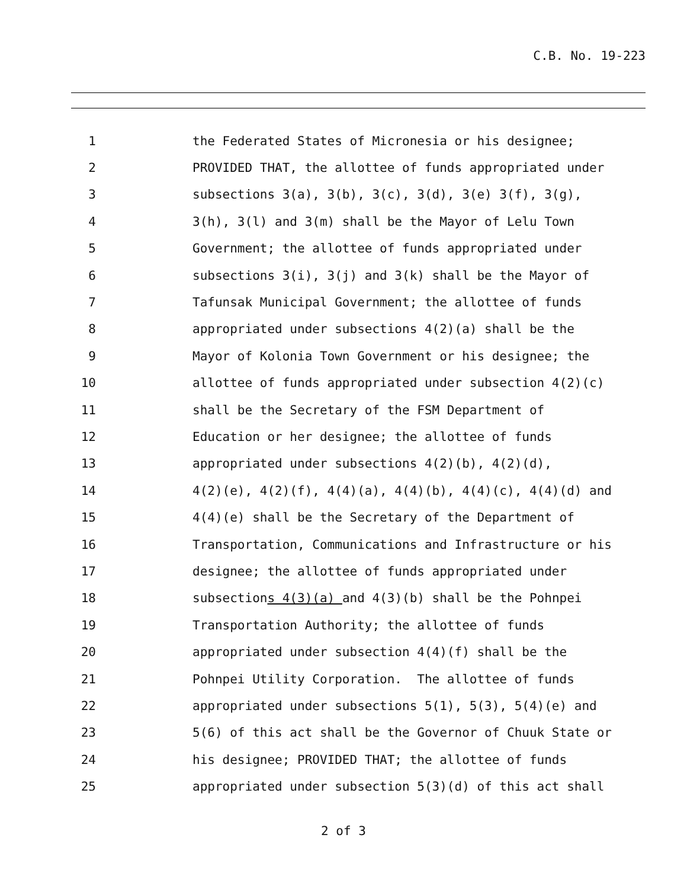C.B. No. 19-223
1 the Federated States of Micronesia or his designee;
2 PROVIDED THAT, the allottee of funds appropriated under
3 subsections 3(a), 3(b), 3(c), 3(d), 3(e) 3(f), 3(g),
4 3(h), 3(l) and 3(m) shall be the Mayor of Lelu Town
5 Government; the allottee of funds appropriated under
6 subsections 3(i), 3(j) and 3(k) shall be the Mayor of
7 Tafunsak Municipal Government; the allottee of funds
8 appropriated under subsections 4(2)(a) shall be the
9 Mayor of Kolonia Town Government or his designee; the
10 allottee of funds appropriated under subsection 4(2)(c)
11 shall be the Secretary of the FSM Department of
12 Education or her designee; the allottee of funds
13 appropriated under subsections 4(2)(b), 4(2)(d),
14 4(2)(e), 4(2)(f), 4(4)(a), 4(4)(b), 4(4)(c), 4(4)(d) and
15 4(4)(e) shall be the Secretary of the Department of
16 Transportation, Communications and Infrastructure or his
17 designee; the allottee of funds appropriated under
18 subsections 4(3)(a) and 4(3)(b) shall be the Pohnpei
19 Transportation Authority; the allottee of funds
20 appropriated under subsection 4(4)(f) shall be the
21 Pohnpei Utility Corporation. The allottee of funds
22 appropriated under subsections 5(1), 5(3), 5(4)(e) and
23 5(6) of this act shall be the Governor of Chuuk State or
24 his designee; PROVIDED THAT; the allottee of funds
25 appropriated under subsection 5(3)(d) of this act shall
2 of 3